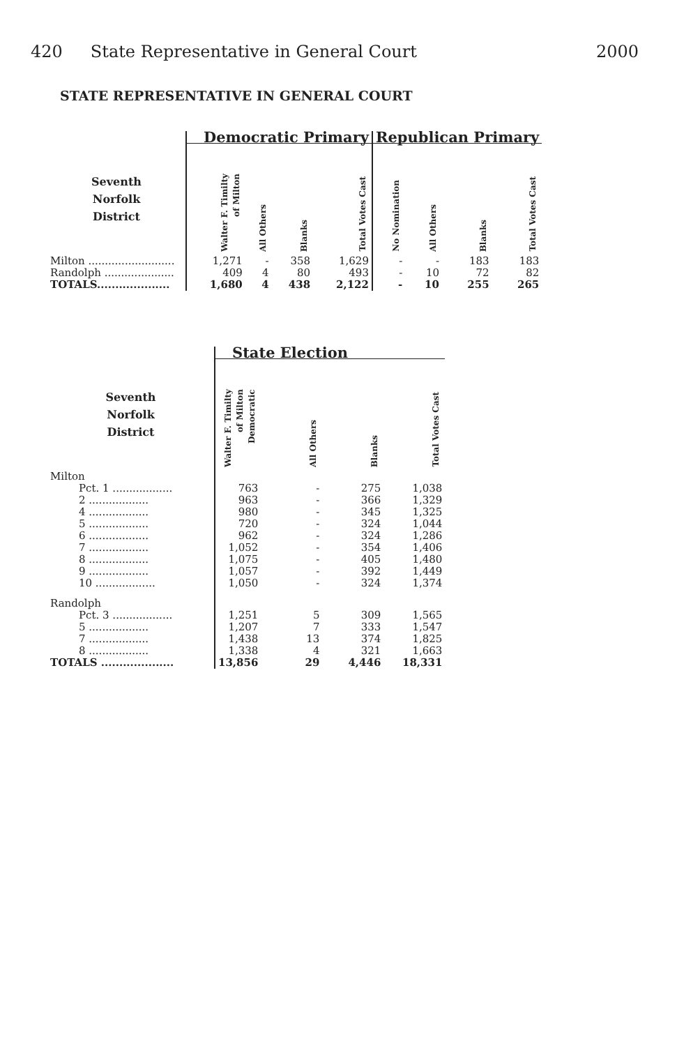420 State Representative in General Court
2000
STATE REPRESENTATIVE IN GENERAL COURT
| | Democratic Primary | | | | Republican Primary | | | |
| Seventh Norfolk District | Walter F. Timilty of Milton | All Others | Blanks | Total Votes Cast | No Nomination | All Others | Blanks | Total Votes Cast |
| Milton .......................... | 1,271 | - | 358 | 1,629 | - | - | 183 | 183 |
| Randolph ..................... | 409 | 4 | 80 | 493 | - | 10 | 72 | 82 |
| TOTALS.................... | 1,680 | 4 | 438 | 2,122 | - | 10 | 255 | 265 |
| | State Election | | | |
| Seventh Norfolk District | Walter F. Timilty of Milton Democratic | All Others | Blanks | Total Votes Cast |
| Milton | | | | |
| Pct. 1 .................. | 763 | - | 275 | 1,038 |
| 2 .................. | 963 | - | 366 | 1,329 |
| 4 .................. | 980 | - | 345 | 1,325 |
| 5 .................. | 720 | - | 324 | 1,044 |
| 6 .................. | 962 | - | 324 | 1,286 |
| 7 .................. | 1,052 | - | 354 | 1,406 |
| 8 .................. | 1,075 | - | 405 | 1,480 |
| 9 .................. | 1,057 | - | 392 | 1,449 |
| 10 .................. | 1,050 | - | 324 | 1,374 |
| Randolph | | | | |
| Pct. 3 .................. | 1,251 | 5 | 309 | 1,565 |
| 5 .................. | 1,207 | 7 | 333 | 1,547 |
| 7 .................. | 1,438 | 13 | 374 | 1,825 |
| 8 .................. | 1,338 | 4 | 321 | 1,663 |
| TOTALS .................... | 13,856 | 29 | 4,446 | 18,331 |